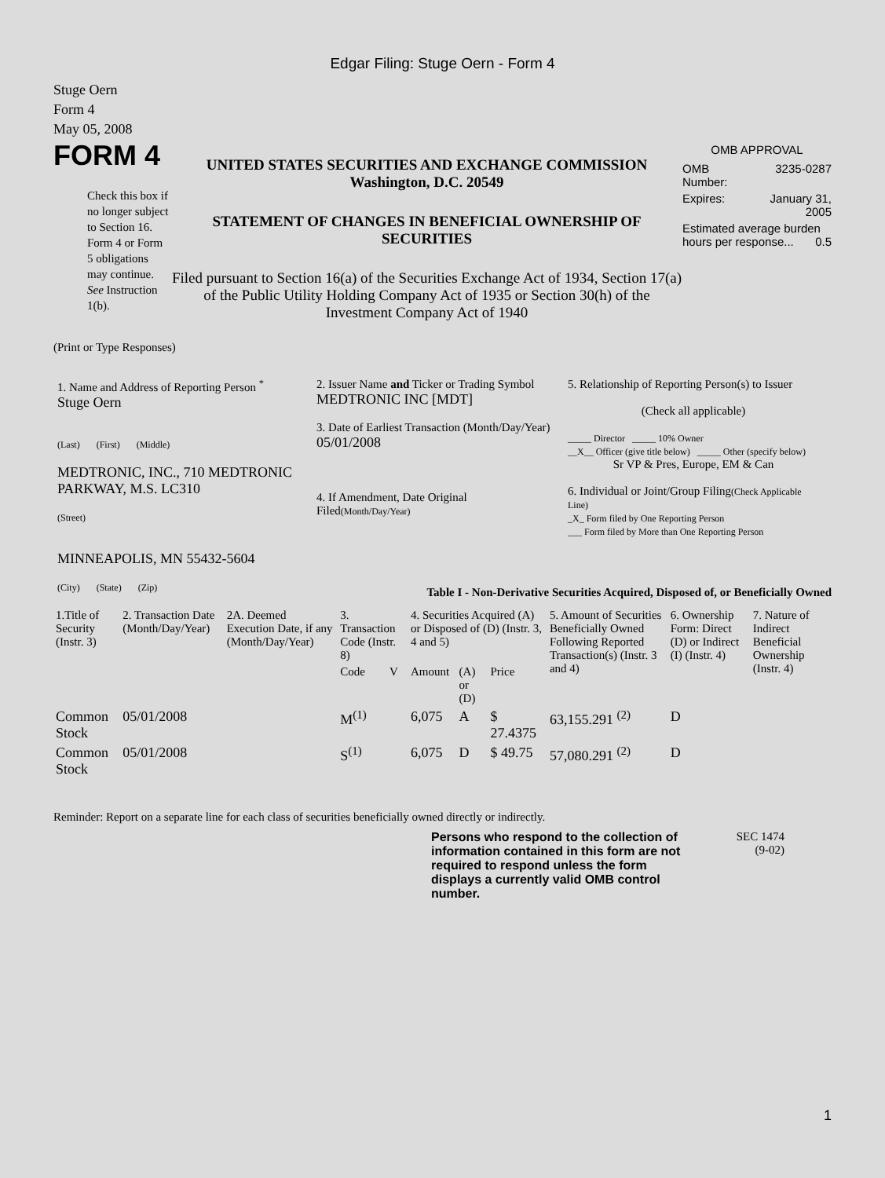Edgar Filing: Stuge Oern - Form 4
Stuge Oern
Form 4
May 05, 2008
FORM 4
Check this box if no longer subject to Section 16. Form 4 or Form 5 obligations may continue. See Instruction 1(b).
UNITED STATES SECURITIES AND EXCHANGE COMMISSION
Washington, D.C. 20549
STATEMENT OF CHANGES IN BENEFICIAL OWNERSHIP OF SECURITIES
Filed pursuant to Section 16(a) of the Securities Exchange Act of 1934, Section 17(a) of the Public Utility Holding Company Act of 1935 or Section 30(h) of the Investment Company Act of 1940
OMB APPROVAL
| OMB Number: | 3235-0287 |
| Expires: | January 31, 2005 |
| Estimated average burden hours per response... 0.5 | |
(Print or Type Responses)
1. Name and Address of Reporting Person <sup>*</sup>
Stuge Oern
(Last) (First) (Middle)
MEDTRONIC, INC., 710 MEDTRONIC PARKWAY, M.S. LC310
(Street)
MINNEAPOLIS, MN 55432-5604
(City) (State) (Zip)
2. Issuer Name and Ticker or Trading Symbol
MEDTRONIC INC [MDT]
3. Date of Earliest Transaction (Month/Day/Year)
05/01/2008
4. If Amendment, Date Original Filed(Month/Day/Year)
5. Relationship of Reporting Person(s) to Issuer
(Check all applicable)
_____ Director _____ 10% Owner
__X__ Officer (give title below) _____ Other (specify below)
Sr VP & Pres, Europe, EM & Can
6. Individual or Joint/Group Filing(Check Applicable Line)
_X_ Form filed by One Reporting Person
___ Form filed by More than One Reporting Person
Table I - Non-Derivative Securities Acquired, Disposed of, or Beneficially Owned
| 1.Title of Security (Instr. 3) | 2. Transaction Date (Month/Day/Year) | 2A. Deemed Execution Date, if any (Month/Day/Year) | 3. Transaction Code (Instr. 8) | | 4. Securities Acquired (A) or Disposed of (D) (Instr. 3, 4 and 5) | | | 5. Amount of Securities Beneficially Owned Following Reported Transaction(s) (Instr. 3 and 4) | 6. Ownership Form: Direct (D) or Indirect (I) (Instr. 4) | 7. Nature of Indirect Beneficial Ownership (Instr. 4) |
| --- | --- | --- | --- | --- | --- | --- | --- | --- | --- | --- |
| | | | Code | V | Amount | (A) or (D) | Price | | | |
| Common Stock | 05/01/2008 | | M<sup>(1)</sup> | | 6,075 | A | $ 27.4375 | 63,155.291 <sup>(2)</sup> | D | |
| Common Stock | 05/01/2008 | | S<sup>(1)</sup> | | 6,075 | D | $ 49.75 | 57,080.291 <sup>(2)</sup> | D | |
Reminder: Report on a separate line for each class of securities beneficially owned directly or indirectly.
Persons who respond to the collection of information contained in this form are not required to respond unless the form displays a currently valid OMB control number.
SEC 1474
(9-02)
1